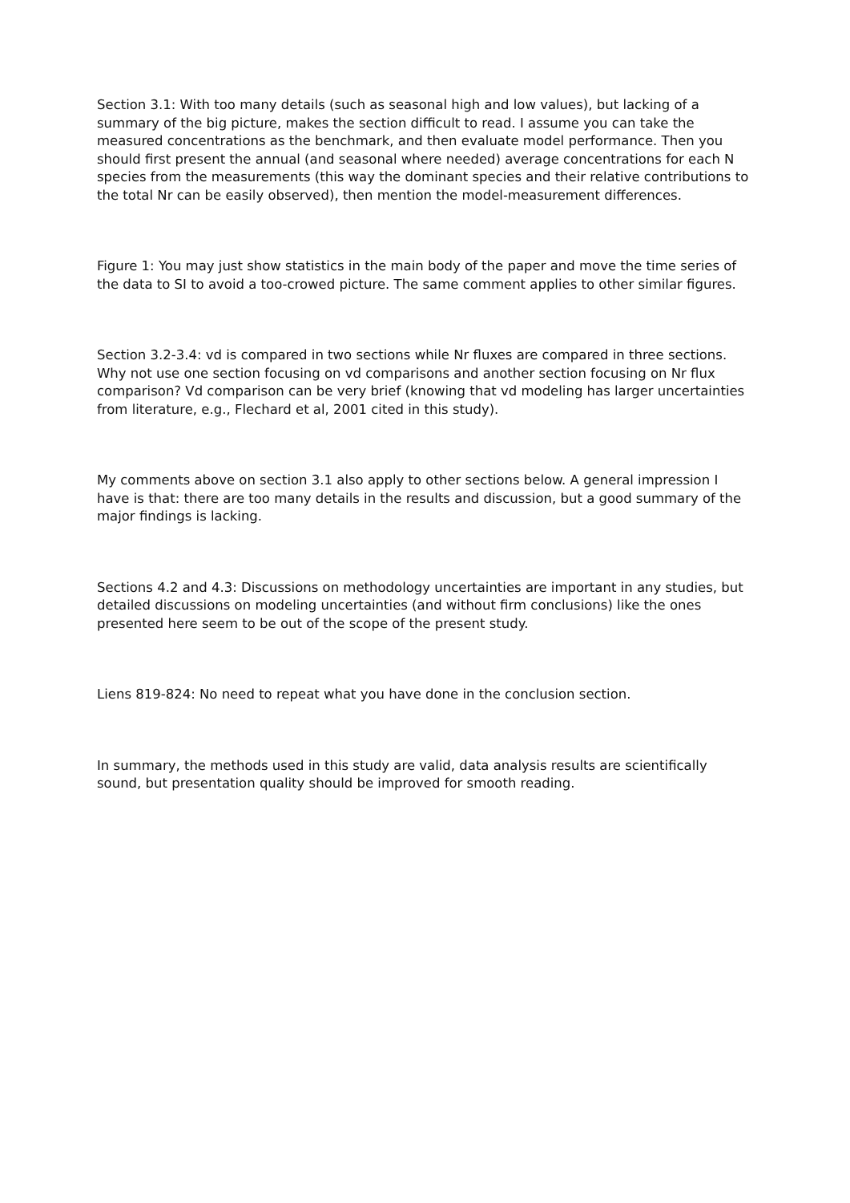Section 3.1: With too many details (such as seasonal high and low values), but lacking of a summary of the big picture, makes the section difficult to read. I assume you can take the measured concentrations as the benchmark, and then evaluate model performance. Then you should first present the annual (and seasonal where needed) average concentrations for each N species from the measurements (this way the dominant species and their relative contributions to the total Nr can be easily observed), then mention the model-measurement differences.
Figure 1: You may just show statistics in the main body of the paper and move the time series of the data to SI to avoid a too-crowed picture. The same comment applies to other similar figures.
Section 3.2-3.4: vd is compared in two sections while Nr fluxes are compared in three sections. Why not use one section focusing on vd comparisons and another section focusing on Nr flux comparison? Vd comparison can be very brief (knowing that vd modeling has larger uncertainties from literature, e.g., Flechard et al, 2001 cited in this study).
My comments above on section 3.1 also apply to other sections below. A general impression I have is that: there are too many details in the results and discussion, but a good summary of the major findings is lacking.
Sections 4.2 and 4.3: Discussions on methodology uncertainties are important in any studies, but detailed discussions on modeling uncertainties (and without firm conclusions) like the ones presented here seem to be out of the scope of the present study.
Liens 819-824: No need to repeat what you have done in the conclusion section.
In summary, the methods used in this study are valid, data analysis results are scientifically sound, but presentation quality should be improved for smooth reading.